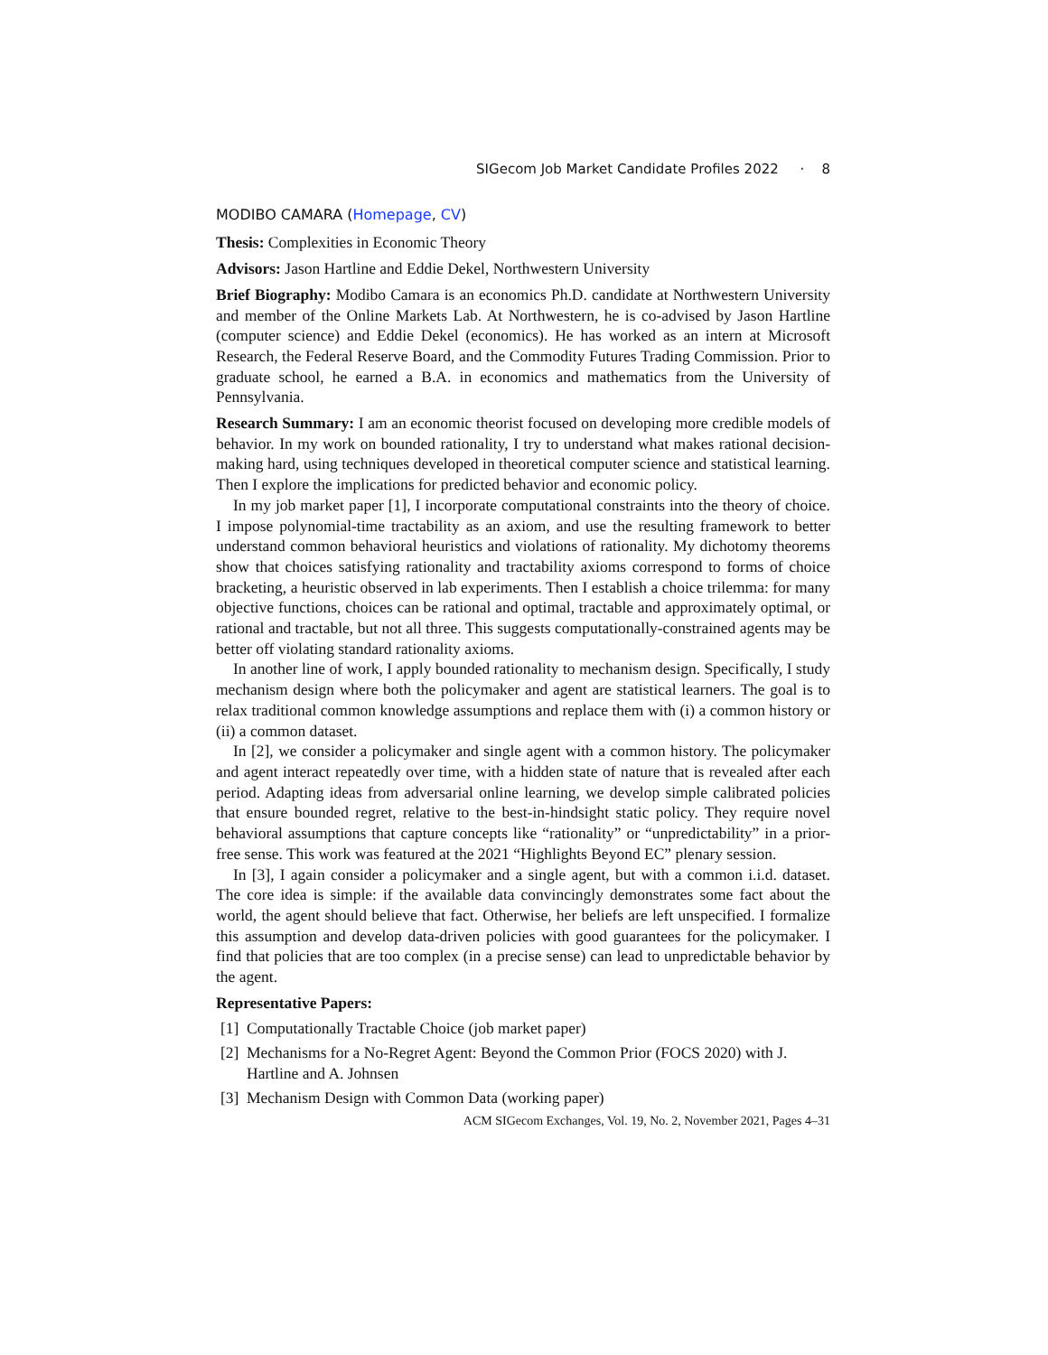SIGecom Job Market Candidate Profiles 2022 · 8
MODIBO CAMARA (Homepage, CV)
Thesis: Complexities in Economic Theory
Advisors: Jason Hartline and Eddie Dekel, Northwestern University
Brief Biography: Modibo Camara is an economics Ph.D. candidate at Northwestern University and member of the Online Markets Lab. At Northwestern, he is co-advised by Jason Hartline (computer science) and Eddie Dekel (economics). He has worked as an intern at Microsoft Research, the Federal Reserve Board, and the Commodity Futures Trading Commission. Prior to graduate school, he earned a B.A. in economics and mathematics from the University of Pennsylvania.
Research Summary: I am an economic theorist focused on developing more credible models of behavior. In my work on bounded rationality, I try to understand what makes rational decision-making hard, using techniques developed in theoretical computer science and statistical learning. Then I explore the implications for predicted behavior and economic policy.
In my job market paper [1], I incorporate computational constraints into the theory of choice. I impose polynomial-time tractability as an axiom, and use the resulting framework to better understand common behavioral heuristics and violations of rationality. My dichotomy theorems show that choices satisfying rationality and tractability axioms correspond to forms of choice bracketing, a heuristic observed in lab experiments. Then I establish a choice trilemma: for many objective functions, choices can be rational and optimal, tractable and approximately optimal, or rational and tractable, but not all three. This suggests computationally-constrained agents may be better off violating standard rationality axioms.
In another line of work, I apply bounded rationality to mechanism design. Specifically, I study mechanism design where both the policymaker and agent are statistical learners. The goal is to relax traditional common knowledge assumptions and replace them with (i) a common history or (ii) a common dataset.
In [2], we consider a policymaker and single agent with a common history. The policymaker and agent interact repeatedly over time, with a hidden state of nature that is revealed after each period. Adapting ideas from adversarial online learning, we develop simple calibrated policies that ensure bounded regret, relative to the best-in-hindsight static policy. They require novel behavioral assumptions that capture concepts like “rationality” or “unpredictability” in a prior-free sense. This work was featured at the 2021 “Highlights Beyond EC” plenary session.
In [3], I again consider a policymaker and a single agent, but with a common i.i.d. dataset. The core idea is simple: if the available data convincingly demonstrates some fact about the world, the agent should believe that fact. Otherwise, her beliefs are left unspecified. I formalize this assumption and develop data-driven policies with good guarantees for the policymaker. I find that policies that are too complex (in a precise sense) can lead to unpredictable behavior by the agent.
Representative Papers:
[1] Computationally Tractable Choice (job market paper)
[2] Mechanisms for a No-Regret Agent: Beyond the Common Prior (FOCS 2020) with J. Hartline and A. Johnsen
[3] Mechanism Design with Common Data (working paper)
ACM SIGecom Exchanges, Vol. 19, No. 2, November 2021, Pages 4–31